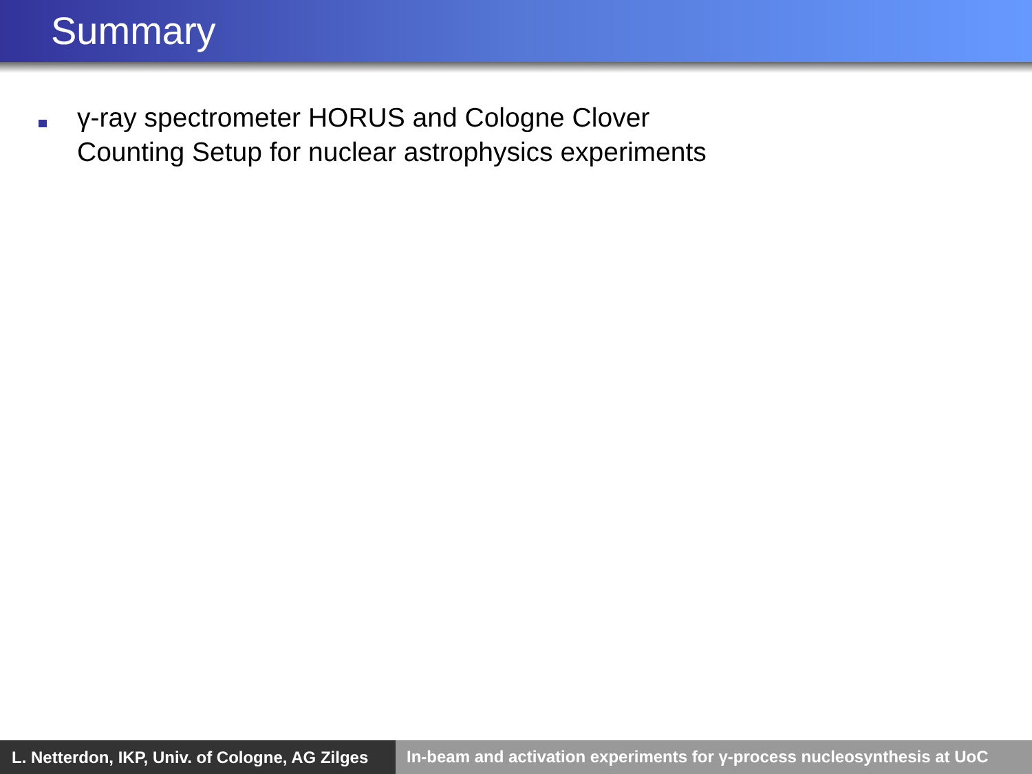Summary
γ-ray spectrometer HORUS and Cologne Clover Counting Setup for nuclear astrophysics experiments
L. Netterdon, IKP, Univ. of Cologne, AG Zilges
In-beam and activation experiments for γ-process nucleosynthesis at UoC